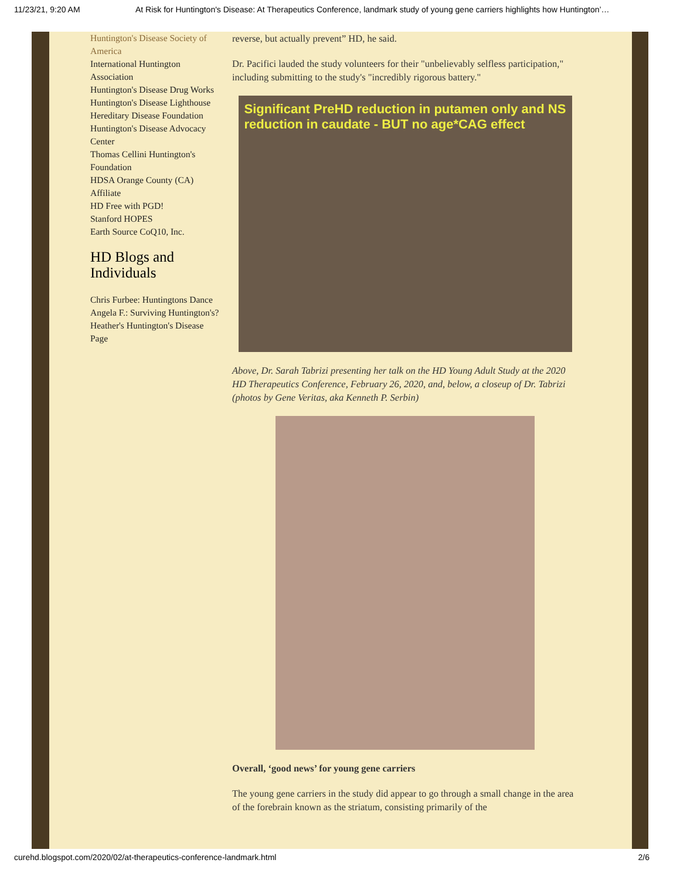11/23/21, 9:20 AM At Risk for Huntington's Disease: At Therapeutics Conference, landmark study of young gene carriers highlights how Huntington’…
Huntington's Disease Society of America
International Huntington Association
Huntington's Disease Drug Works
Huntington's Disease Lighthouse
Hereditary Disease Foundation
Huntington's Disease Advocacy Center
Thomas Cellini Huntington's Foundation
HDSA Orange County (CA) Affiliate
HD Free with PGD!
Stanford HOPES
Earth Source CoQ10, Inc.
HD Blogs and Individuals
Chris Furbee: Huntingtons Dance
Angela F.: Surviving Huntington's?
Heather's Huntington's Disease Page
reverse, but actually prevent” HD, he said.
Dr. Pacifici lauded the study volunteers for their "unbelievably selfless participation," including submitting to the study's "incredibly rigorous battery."
Significant PreHD reduction in putamen only and NS reduction in caudate - BUT no age*CAG effect
Above, Dr. Sarah Tabrizi presenting her talk on the HD Young Adult Study at the 2020 HD Therapeutics Conference, February 26, 2020, and, below, a closeup of Dr. Tabrizi (photos by Gene Veritas, aka Kenneth P. Serbin)
Overall, ‘good news’ for young gene carriers
The young gene carriers in the study did appear to go through a small change in the area of the forebrain known as the striatum, consisting primarily of the
curehd.blogspot.com/2020/02/at-therapeutics-conference-landmark.html 2/6